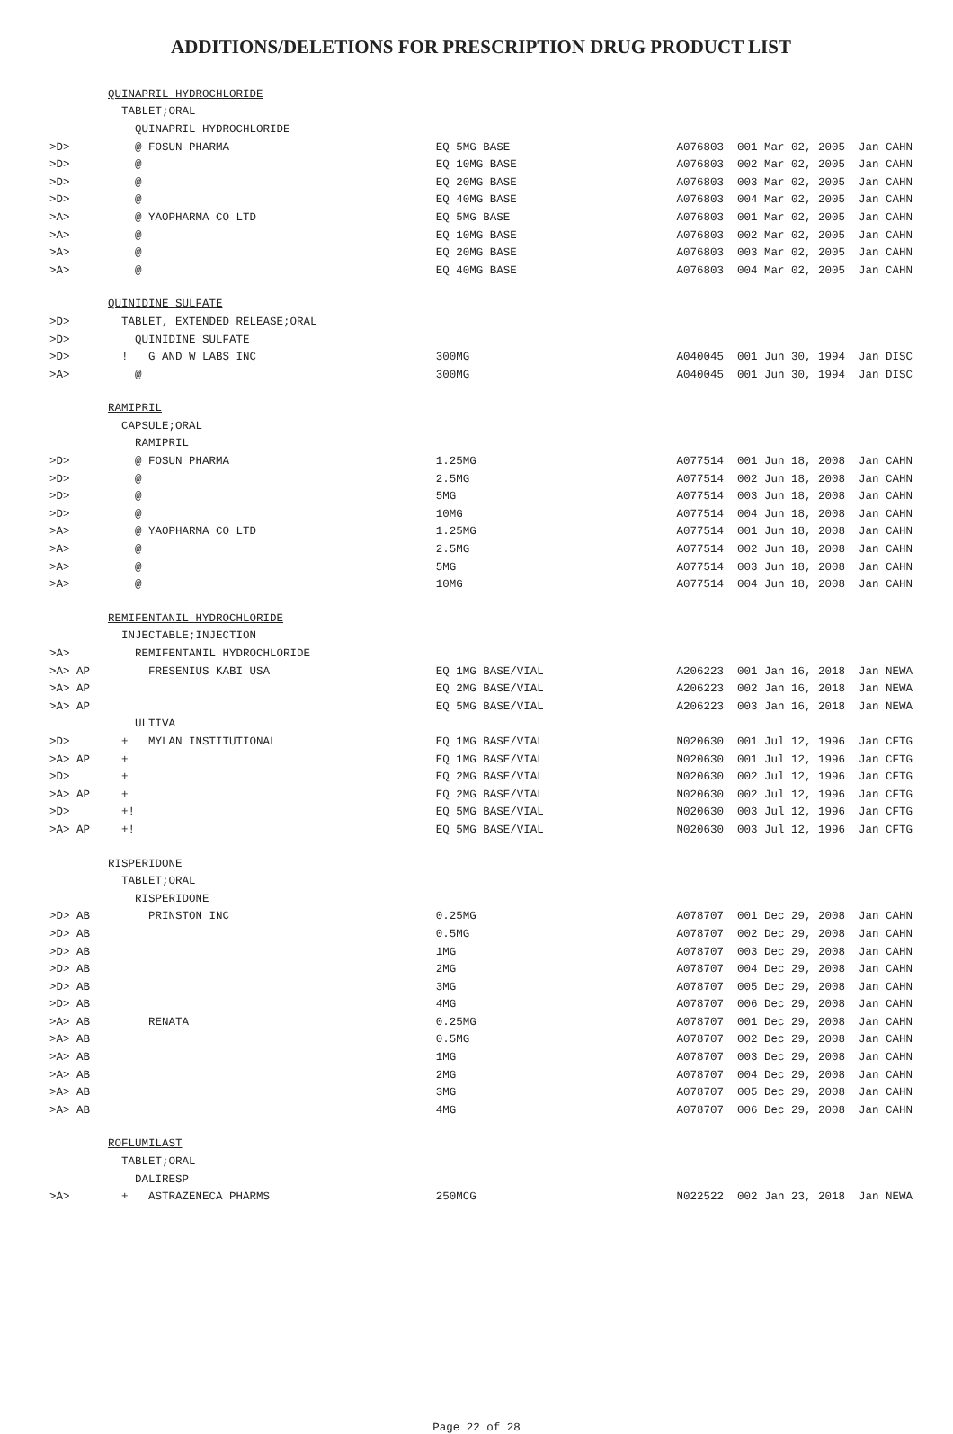ADDITIONS/DELETIONS FOR PRESCRIPTION DRUG PRODUCT LIST
| | QUINAPRIL HYDROCHLORIDE | | |
| | TABLET;ORAL | | |
| | QUINAPRIL HYDROCHLORIDE | | |
| >D> | @ FOSUN PHARMA | EQ 5MG BASE | A076803 001 Mar 02, 2005 Jan CAHN |
| >D> | @ | EQ 10MG BASE | A076803 002 Mar 02, 2005 Jan CAHN |
| >D> | @ | EQ 20MG BASE | A076803 003 Mar 02, 2005 Jan CAHN |
| >D> | @ | EQ 40MG BASE | A076803 004 Mar 02, 2005 Jan CAHN |
| >A> | @ YAOPHARMA CO LTD | EQ 5MG BASE | A076803 001 Mar 02, 2005 Jan CAHN |
| >A> | @ | EQ 10MG BASE | A076803 002 Mar 02, 2005 Jan CAHN |
| >A> | @ | EQ 20MG BASE | A076803 003 Mar 02, 2005 Jan CAHN |
| >A> | @ | EQ 40MG BASE | A076803 004 Mar 02, 2005 Jan CAHN |
| | QUINIDINE SULFATE | | |
| >D> | TABLET, EXTENDED RELEASE;ORAL | | |
| >D> | QUINIDINE SULFATE | | |
| >D> | ! G AND W LABS INC | 300MG | A040045 001 Jun 30, 1994 Jan DISC |
| >A> | @ | 300MG | A040045 001 Jun 30, 1994 Jan DISC |
| | RAMIPRIL | | |
| | CAPSULE;ORAL | | |
| | RAMIPRIL | | |
| >D> | @ FOSUN PHARMA | 1.25MG | A077514 001 Jun 18, 2008 Jan CAHN |
| >D> | @ | 2.5MG | A077514 002 Jun 18, 2008 Jan CAHN |
| >D> | @ | 5MG | A077514 003 Jun 18, 2008 Jan CAHN |
| >D> | @ | 10MG | A077514 004 Jun 18, 2008 Jan CAHN |
| >A> | @ YAOPHARMA CO LTD | 1.25MG | A077514 001 Jun 18, 2008 Jan CAHN |
| >A> | @ | 2.5MG | A077514 002 Jun 18, 2008 Jan CAHN |
| >A> | @ | 5MG | A077514 003 Jun 18, 2008 Jan CAHN |
| >A> | @ | 10MG | A077514 004 Jun 18, 2008 Jan CAHN |
| | REMIFENTANIL HYDROCHLORIDE | | |
| | INJECTABLE;INJECTION | | |
| >A> | REMIFENTANIL HYDROCHLORIDE | | |
| >A> AP | FRESENIUS KABI USA | EQ 1MG BASE/VIAL | A206223 001 Jan 16, 2018 Jan NEWA |
| >A> AP | | EQ 2MG BASE/VIAL | A206223 002 Jan 16, 2018 Jan NEWA |
| >A> AP | | EQ 5MG BASE/VIAL | A206223 003 Jan 16, 2018 Jan NEWA |
| | ULTIVA | | |
| >D> | + MYLAN INSTITUTIONAL | EQ 1MG BASE/VIAL | N020630 001 Jul 12, 1996 Jan CFTG |
| >A> AP | + | EQ 1MG BASE/VIAL | N020630 001 Jul 12, 1996 Jan CFTG |
| >D> | + | EQ 2MG BASE/VIAL | N020630 002 Jul 12, 1996 Jan CFTG |
| >A> AP | + | EQ 2MG BASE/VIAL | N020630 002 Jul 12, 1996 Jan CFTG |
| >D> | +! | EQ 5MG BASE/VIAL | N020630 003 Jul 12, 1996 Jan CFTG |
| >A> AP | +! | EQ 5MG BASE/VIAL | N020630 003 Jul 12, 1996 Jan CFTG |
| | RISPERIDONE | | |
| | TABLET;ORAL | | |
| | RISPERIDONE | | |
| >D> AB | PRINSTON INC | 0.25MG | A078707 001 Dec 29, 2008 Jan CAHN |
| >D> AB | | 0.5MG | A078707 002 Dec 29, 2008 Jan CAHN |
| >D> AB | | 1MG | A078707 003 Dec 29, 2008 Jan CAHN |
| >D> AB | | 2MG | A078707 004 Dec 29, 2008 Jan CAHN |
| >D> AB | | 3MG | A078707 005 Dec 29, 2008 Jan CAHN |
| >D> AB | | 4MG | A078707 006 Dec 29, 2008 Jan CAHN |
| >A> AB | RENATA | 0.25MG | A078707 001 Dec 29, 2008 Jan CAHN |
| >A> AB | | 0.5MG | A078707 002 Dec 29, 2008 Jan CAHN |
| >A> AB | | 1MG | A078707 003 Dec 29, 2008 Jan CAHN |
| >A> AB | | 2MG | A078707 004 Dec 29, 2008 Jan CAHN |
| >A> AB | | 3MG | A078707 005 Dec 29, 2008 Jan CAHN |
| >A> AB | | 4MG | A078707 006 Dec 29, 2008 Jan CAHN |
| | ROFLUMILAST | | |
| | TABLET;ORAL | | |
| | DALIRESP | | |
| >A> | + ASTRAZENECA PHARMS | 250MCG | N022522 002 Jan 23, 2018 Jan NEWA |
Page 22 of 28